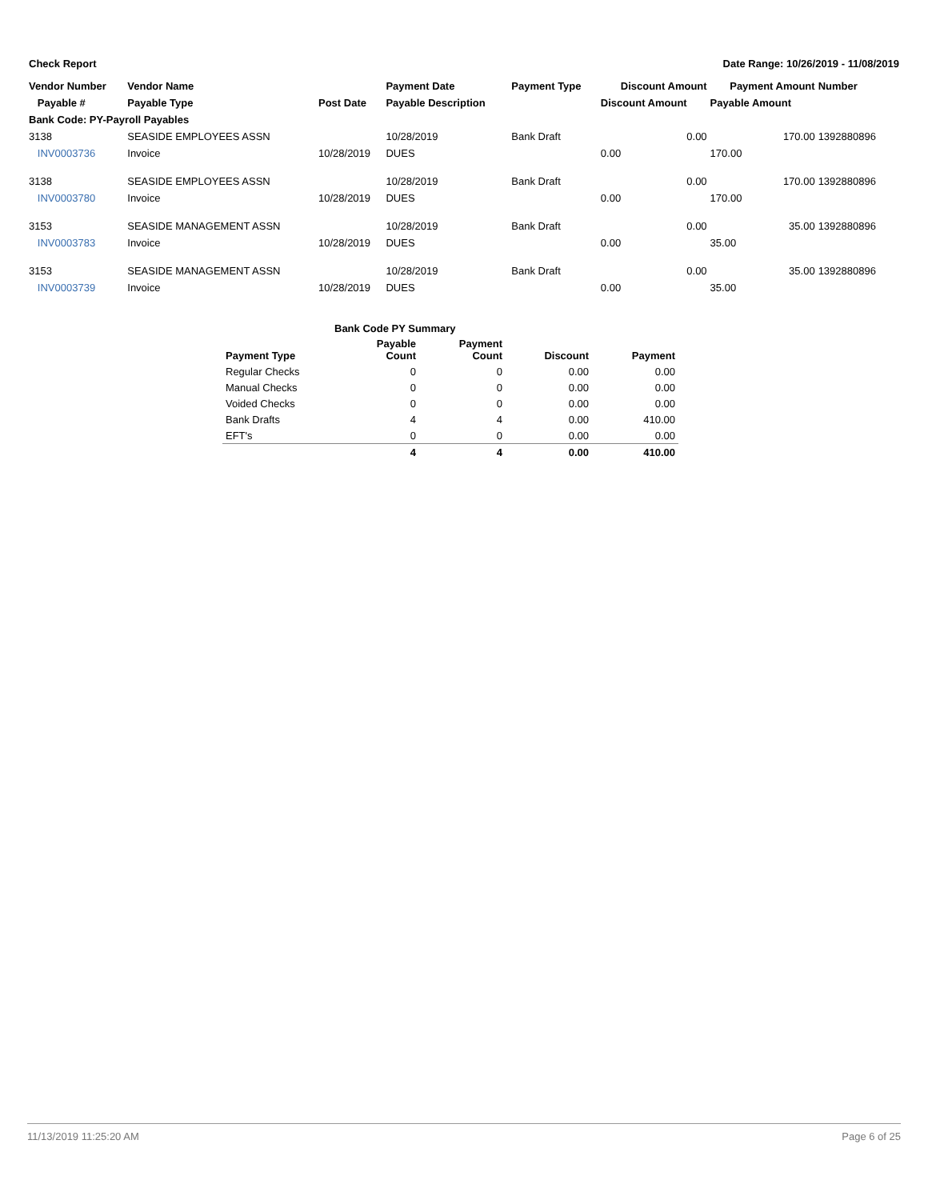Check Report Date Range: 10/26/2019 - 11/08/2019
| Vendor Number | Vendor Name | | Payment Date | Payment Type | Discount Amount | Payment Amount | Number |
| --- | --- | --- | --- | --- | --- | --- | --- |
| Payable # | Payable Type | Post Date | Payable Description | | Discount Amount | Payable Amount | |
| Bank Code: PY-Payroll Payables | | | | | | | |
| 3138 | SEASIDE EMPLOYEES ASSN | | 10/28/2019 | Bank Draft | 0.00 | 170.00 | 1392880896 |
| INV0003736 | Invoice | 10/28/2019 | DUES | | 0.00 | 170.00 | |
| 3138 | SEASIDE EMPLOYEES ASSN | | 10/28/2019 | Bank Draft | 0.00 | 170.00 | 1392880896 |
| INV0003780 | Invoice | 10/28/2019 | DUES | | 0.00 | 170.00 | |
| 3153 | SEASIDE MANAGEMENT ASSN | | 10/28/2019 | Bank Draft | 0.00 | 35.00 | 1392880896 |
| INV0003783 | Invoice | 10/28/2019 | DUES | | 0.00 | 35.00 | |
| 3153 | SEASIDE MANAGEMENT ASSN | | 10/28/2019 | Bank Draft | 0.00 | 35.00 | 1392880896 |
| INV0003739 | Invoice | 10/28/2019 | DUES | | 0.00 | 35.00 | |
| Bank Code PY Summary | | | | |
| --- | --- | --- | --- | --- |
| Payment Type | Payable Count | Payment Count | Discount | Payment |
| Regular Checks | 0 | 0 | 0.00 | 0.00 |
| Manual Checks | 0 | 0 | 0.00 | 0.00 |
| Voided Checks | 0 | 0 | 0.00 | 0.00 |
| Bank Drafts | 4 | 4 | 0.00 | 410.00 |
| EFT's | 0 | 0 | 0.00 | 0.00 |
| | 4 | 4 | 0.00 | 410.00 |
11/13/2019 11:25:20 AM Page 6 of 25